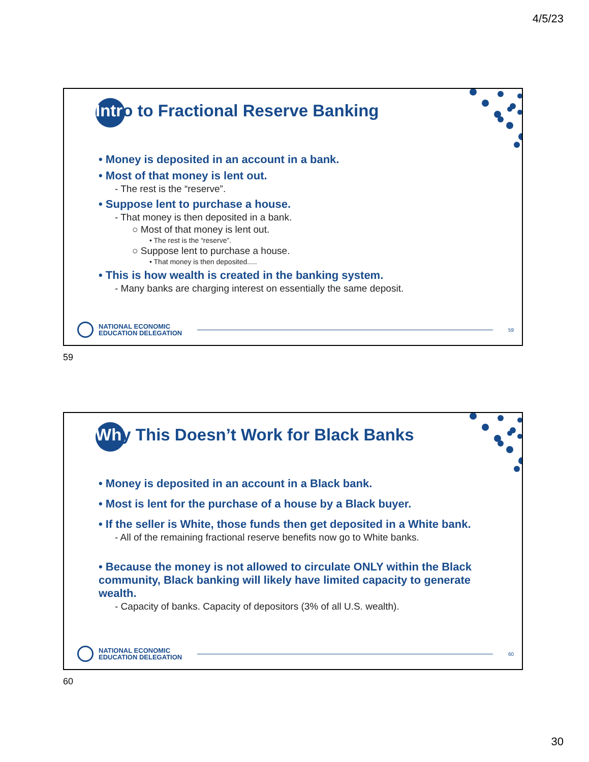4/5/23
Intro to Fractional Reserve Banking
• Money is deposited in an account in a bank.
• Most of that money is lent out.
- The rest is the “reserve”.
• Suppose lent to purchase a house.
- That money is then deposited in a bank.
○ Most of that money is lent out.
• The rest is the “reserve”.
○ Suppose lent to purchase a house.
• That money is then deposited.....
• This is how wealth is created in the banking system.
- Many banks are charging interest on essentially the same deposit.
NATIONAL ECONOMIC
EDUCATION DELEGATION
59
59
Why This Doesn’t Work for Black Banks
• Money is deposited in an account in a Black bank.
• Most is lent for the purchase of a house by a Black buyer.
• If the seller is White, those funds then get deposited in a White bank.
- All of the remaining fractional reserve benefits now go to White banks.
• Because the money is not allowed to circulate ONLY within the Black community, Black banking will likely have limited capacity to generate wealth.
- Capacity of banks. Capacity of depositors (3% of all U.S. wealth).
NATIONAL ECONOMIC
EDUCATION DELEGATION
60
60
30